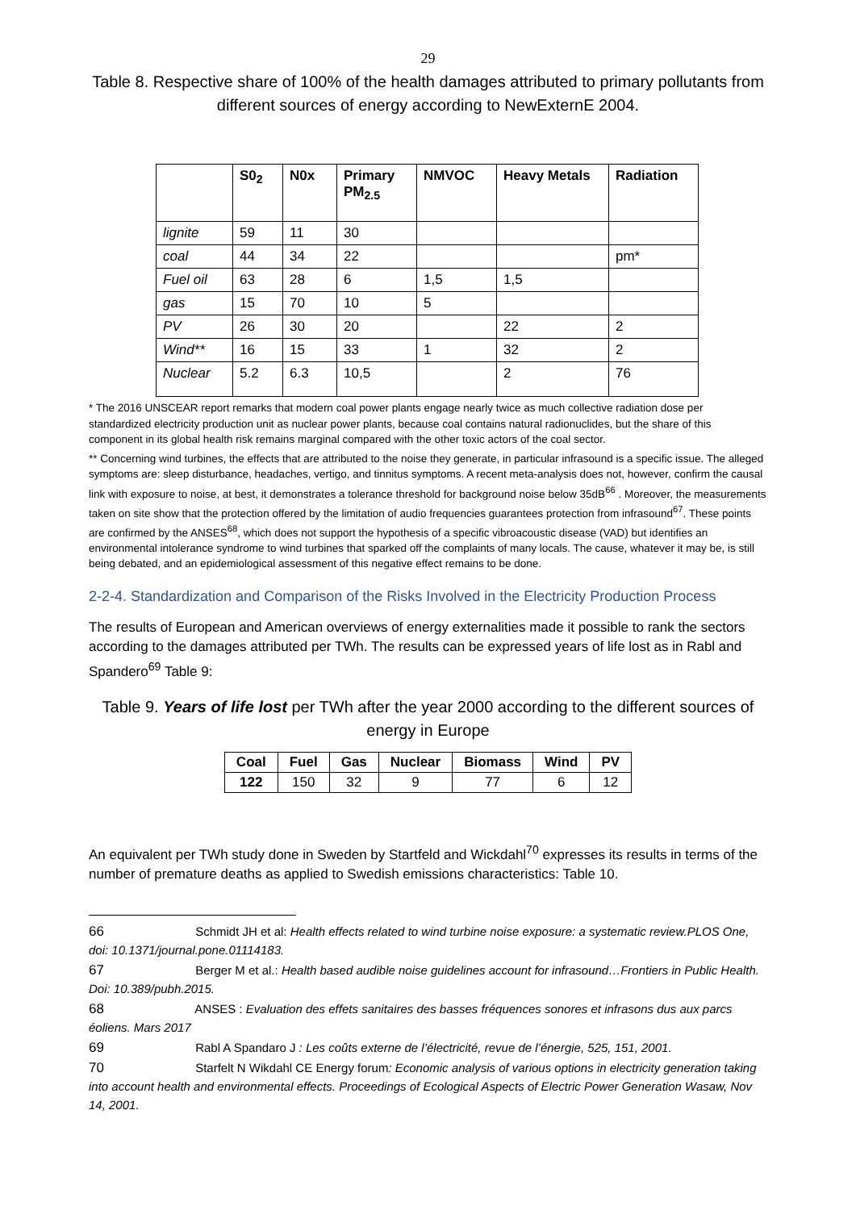29
Table 8. Respective share of 100% of the health damages attributed to primary pollutants from different sources of energy according to NewExternE 2004.
| | S0<sub>2</sub> | N0x | Primary PM<sub>2.5</sub> | NMVOC | Heavy Metals | Radiation |
| --- | --- | --- | --- | --- | --- | --- |
| lignite | 59 | 11 | 30 | | | |
| coal | 44 | 34 | 22 | | | pm* |
| Fuel oil | 63 | 28 | 6 | 1,5 | 1,5 | |
| gas | 15 | 70 | 10 | 5 | | |
| PV | 26 | 30 | 20 | | 22 | 2 |
| Wind** | 16 | 15 | 33 | 1 | 32 | 2 |
| Nuclear | 5.2 | 6.3 | 10,5 | | 2 | 76 |
* The 2016 UNSCEAR report remarks that modern coal power plants engage nearly twice as much collective radiation dose per standardized electricity production unit as nuclear power plants, because coal contains natural radionuclides, but the share of this component in its global health risk remains marginal compared with the other toxic actors of the coal sector.
** Concerning wind turbines, the effects that are attributed to the noise they generate, in particular infrasound is a specific issue. The alleged symptoms are: sleep disturbance, headaches, vertigo, and tinnitus symptoms. A recent meta-analysis does not, however, confirm the causal link with exposure to noise, at best, it demonstrates a tolerance threshold for background noise below 35dB<sup>66</sup> . Moreover, the measurements taken on site show that the protection offered by the limitation of audio frequencies guarantees protection from infrasound<sup>67</sup>. These points are confirmed by the ANSES<sup>68</sup>, which does not support the hypothesis of a specific vibroacoustic disease (VAD) but identifies an environmental intolerance syndrome to wind turbines that sparked off the complaints of many locals. The cause, whatever it may be, is still being debated, and an epidemiological assessment of this negative effect remains to be done.
2-2-4. Standardization and Comparison of the Risks Involved in the Electricity Production Process
The results of European and American overviews of energy externalities made it possible to rank the sectors according to the damages attributed per TWh. The results can be expressed years of life lost as in Rabl and Spandero<sup>69</sup> Table 9:
Table 9. Years of life lost per TWh after the year 2000 according to the different sources of energy in Europe
| Coal | Fuel | Gas | Nuclear | Biomass | Wind | PV |
| --- | --- | --- | --- | --- | --- | --- |
| 122 | 150 | 32 | 9 | 77 | 6 | 12 |
An equivalent per TWh study done in Sweden by Startfeld and Wickdahl<sup>70</sup> expresses its results in terms of the number of premature deaths as applied to Swedish emissions characteristics: Table 10.
66 Schmidt JH et al: Health effects related to wind turbine noise exposure: a systematic review.PLOS One, doi: 10.1371/journal.pone.01114183.
67 Berger M et al.: Health based audible noise guidelines account for infrasound…Frontiers in Public Health. Doi: 10.389/pubh.2015.
68 ANSES : Evaluation des effets sanitaires des basses fréquences sonores et infrasons dus aux parcs éoliens. Mars 2017
69 Rabl A Spandaro J : Les coûts externe de l’électricité, revue de l’énergie, 525, 151, 2001.
70 Starfelt N Wikdahl CE Energy forum: Economic analysis of various options in electricity generation taking into account health and environmental effects. Proceedings of Ecological Aspects of Electric Power Generation Wasaw, Nov 14, 2001.